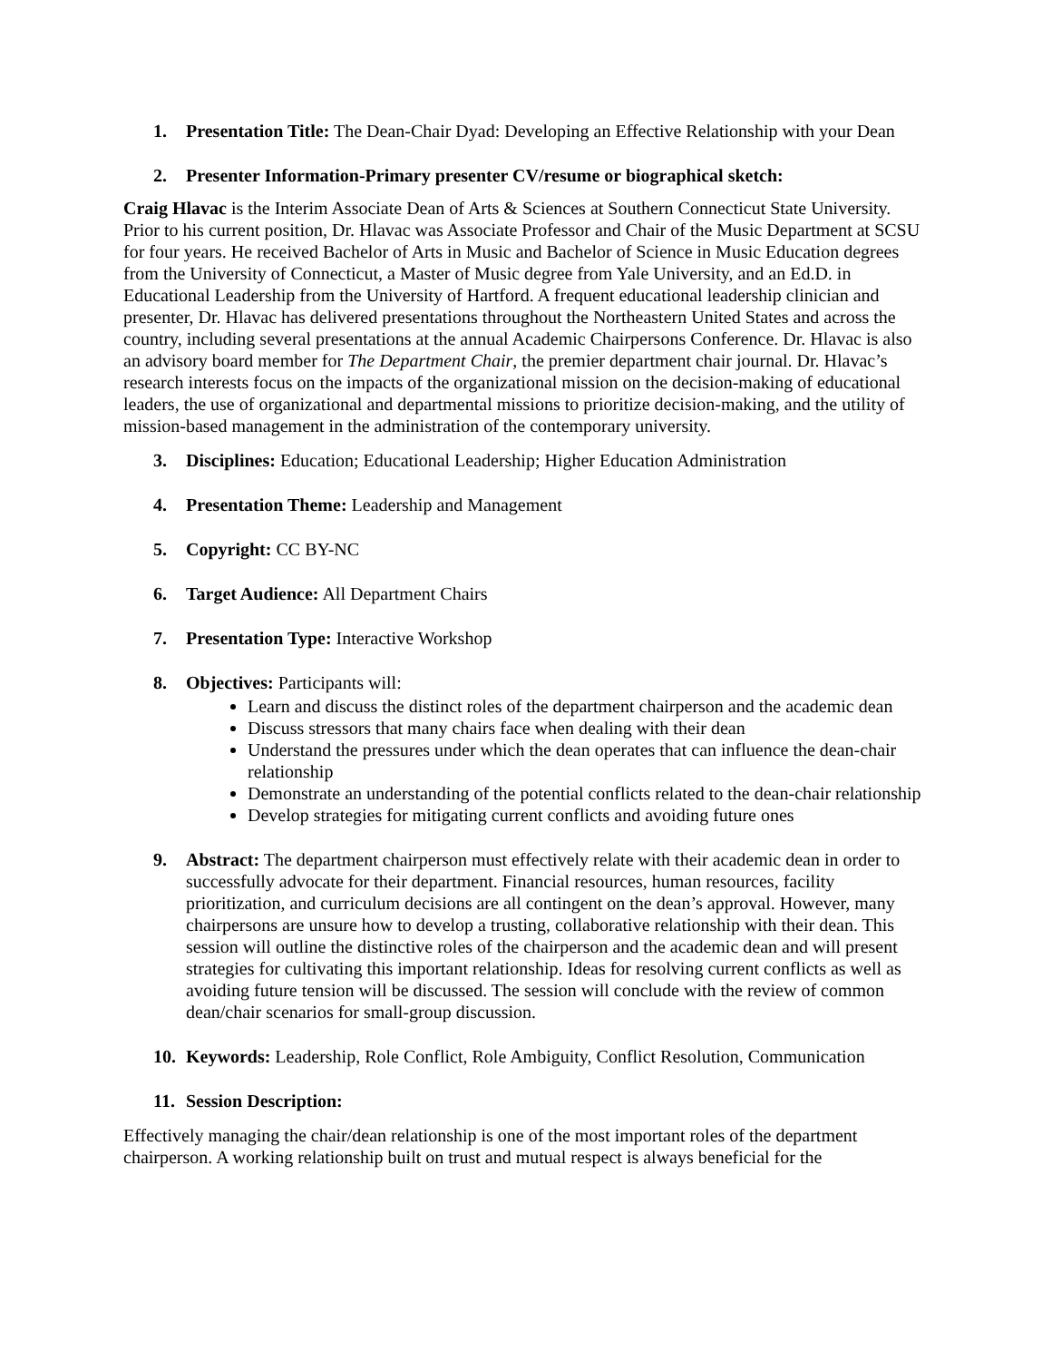1. Presentation Title: The Dean-Chair Dyad: Developing an Effective Relationship with your Dean
2. Presenter Information-Primary presenter CV/resume or biographical sketch:
Craig Hlavac is the Interim Associate Dean of Arts & Sciences at Southern Connecticut State University. Prior to his current position, Dr. Hlavac was Associate Professor and Chair of the Music Department at SCSU for four years. He received Bachelor of Arts in Music and Bachelor of Science in Music Education degrees from the University of Connecticut, a Master of Music degree from Yale University, and an Ed.D. in Educational Leadership from the University of Hartford. A frequent educational leadership clinician and presenter, Dr. Hlavac has delivered presentations throughout the Northeastern United States and across the country, including several presentations at the annual Academic Chairpersons Conference. Dr. Hlavac is also an advisory board member for The Department Chair, the premier department chair journal. Dr. Hlavac’s research interests focus on the impacts of the organizational mission on the decision-making of educational leaders, the use of organizational and departmental missions to prioritize decision-making, and the utility of mission-based management in the administration of the contemporary university.
3. Disciplines: Education; Educational Leadership; Higher Education Administration
4. Presentation Theme: Leadership and Management
5. Copyright: CC BY-NC
6. Target Audience: All Department Chairs
7. Presentation Type: Interactive Workshop
8. Objectives: Participants will:
Learn and discuss the distinct roles of the department chairperson and the academic dean
Discuss stressors that many chairs face when dealing with their dean
Understand the pressures under which the dean operates that can influence the dean-chair relationship
Demonstrate an understanding of the potential conflicts related to the dean-chair relationship
Develop strategies for mitigating current conflicts and avoiding future ones
9. Abstract: The department chairperson must effectively relate with their academic dean in order to successfully advocate for their department. Financial resources, human resources, facility prioritization, and curriculum decisions are all contingent on the dean’s approval. However, many chairpersons are unsure how to develop a trusting, collaborative relationship with their dean. This session will outline the distinctive roles of the chairperson and the academic dean and will present strategies for cultivating this important relationship. Ideas for resolving current conflicts as well as avoiding future tension will be discussed. The session will conclude with the review of common dean/chair scenarios for small-group discussion.
10. Keywords: Leadership, Role Conflict, Role Ambiguity, Conflict Resolution, Communication
11. Session Description:
Effectively managing the chair/dean relationship is one of the most important roles of the department chairperson. A working relationship built on trust and mutual respect is always beneficial for the